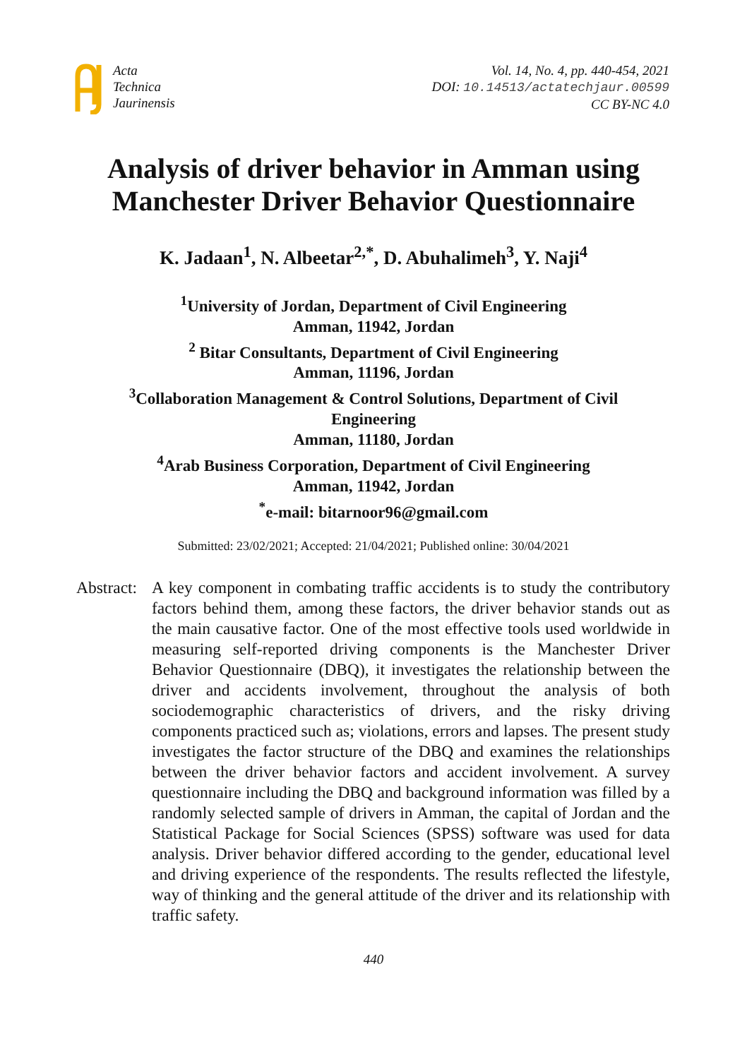Acta
Technica
Jaurinensis
Vol. 14, No. 4, pp. 440-454, 2021
DOI: 10.14513/actatechjaur.00599
CC BY-NC 4.0
Analysis of driver behavior in Amman using
Manchester Driver Behavior Questionnaire
K. Jadaan<sup>1</sup>, N. Albeetar<sup>2,*</sup>, D. Abuhalimeh<sup>3</sup>, Y. Naji<sup>4</sup>
<sup>1</sup> University of Jordan, Department of Civil Engineering
Amman, 11942, Jordan
<sup>2</sup> Bitar Consultants, Department of Civil Engineering
Amman, 11196, Jordan
<sup>3</sup> Collaboration Management & Control Solutions, Department of Civil Engineering
Amman, 11180, Jordan
<sup>4</sup> Arab Business Corporation, Department of Civil Engineering
Amman, 11942, Jordan
<sup>*</sup> e-mail: bitarnoor96@gmail.com
Submitted: 23/02/2021; Accepted: 21/04/2021; Published online: 30/04/2021
Abstract:
A key component in combating traffic accidents is to study the contributory factors behind them, among these factors, the driver behavior stands out as the main causative factor. One of the most effective tools used worldwide in measuring self-reported driving components is the Manchester Driver Behavior Questionnaire (DBQ), it investigates the relationship between the driver and accidents involvement, throughout the analysis of both sociodemographic characteristics of drivers, and the risky driving components practiced such as; violations, errors and lapses. The present study investigates the factor structure of the DBQ and examines the relationships between the driver behavior factors and accident involvement. A survey questionnaire including the DBQ and background information was filled by a randomly selected sample of drivers in Amman, the capital of Jordan and the Statistical Package for Social Sciences (SPSS) software was used for data analysis. Driver behavior differed according to the gender, educational level and driving experience of the respondents. The results reflected the lifestyle, way of thinking and the general attitude of the driver and its relationship with traffic safety.
440